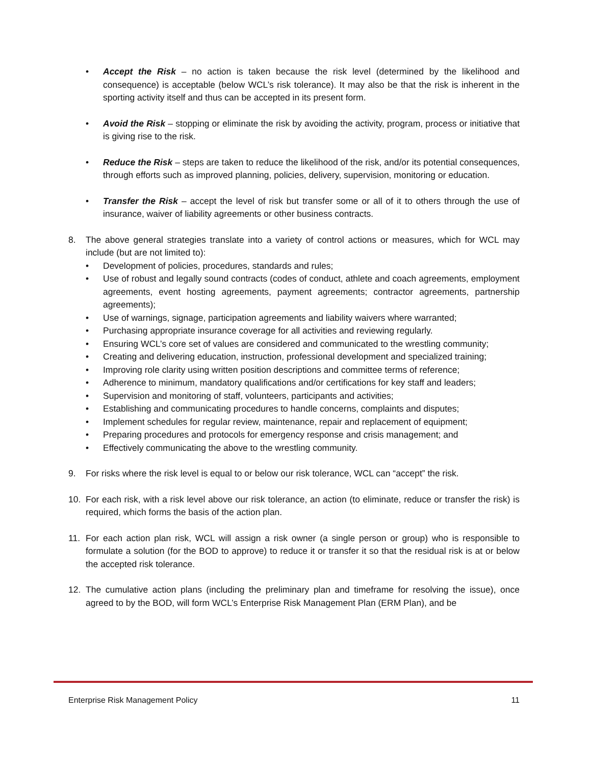• Accept the Risk – no action is taken because the risk level (determined by the likelihood and consequence) is acceptable (below WCL’s risk tolerance). It may also be that the risk is inherent in the sporting activity itself and thus can be accepted in its present form.
• Avoid the Risk – stopping or eliminate the risk by avoiding the activity, program, process or initiative that is giving rise to the risk.
• Reduce the Risk – steps are taken to reduce the likelihood of the risk, and/or its potential consequences, through efforts such as improved planning, policies, delivery, supervision, monitoring or education.
• Transfer the Risk – accept the level of risk but transfer some or all of it to others through the use of insurance, waiver of liability agreements or other business contracts.
8. The above general strategies translate into a variety of control actions or measures, which for WCL may include (but are not limited to):
• Development of policies, procedures, standards and rules;
• Use of robust and legally sound contracts (codes of conduct, athlete and coach agreements, employment agreements, event hosting agreements, payment agreements; contractor agreements, partnership agreements);
• Use of warnings, signage, participation agreements and liability waivers where warranted;
• Purchasing appropriate insurance coverage for all activities and reviewing regularly.
• Ensuring WCL’s core set of values are considered and communicated to the wrestling community;
• Creating and delivering education, instruction, professional development and specialized training;
• Improving role clarity using written position descriptions and committee terms of reference;
• Adherence to minimum, mandatory qualifications and/or certifications for key staff and leaders;
• Supervision and monitoring of staff, volunteers, participants and activities;
• Establishing and communicating procedures to handle concerns, complaints and disputes;
• Implement schedules for regular review, maintenance, repair and replacement of equipment;
• Preparing procedures and protocols for emergency response and crisis management; and
• Effectively communicating the above to the wrestling community.
9. For risks where the risk level is equal to or below our risk tolerance, WCL can “accept” the risk.
10. For each risk, with a risk level above our risk tolerance, an action (to eliminate, reduce or transfer the risk) is required, which forms the basis of the action plan.
11. For each action plan risk, WCL will assign a risk owner (a single person or group) who is responsible to formulate a solution (for the BOD to approve) to reduce it or transfer it so that the residual risk is at or below the accepted risk tolerance.
12. The cumulative action plans (including the preliminary plan and timeframe for resolving the issue), once agreed to by the BOD, will form WCL’s Enterprise Risk Management Plan (ERM Plan), and be
Enterprise Risk Management Policy 11